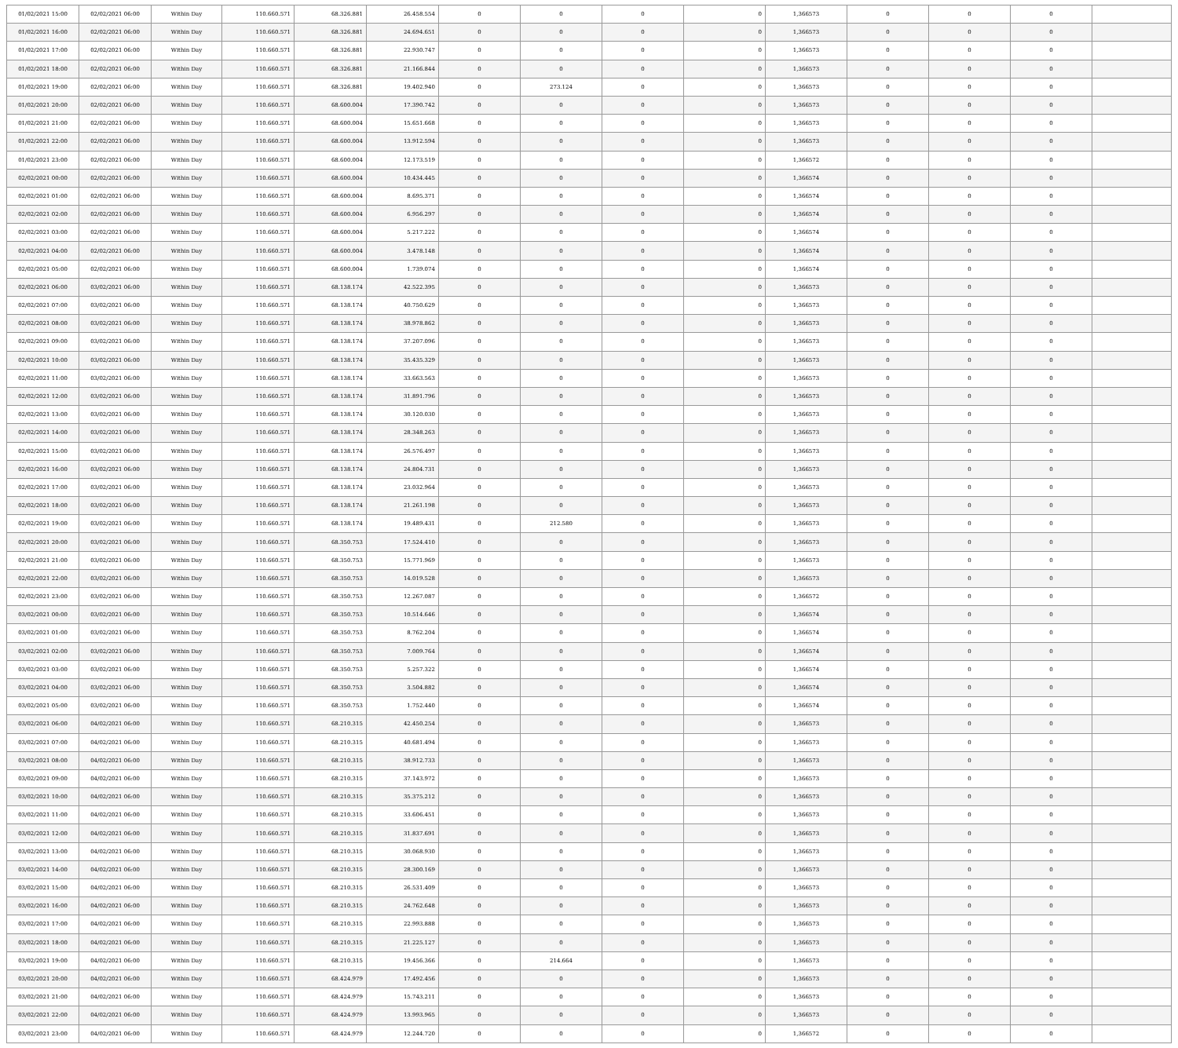| 01/02/2021 15:00 | 02/02/2021 06:00 | Within Day | 110.660.571 | 68.326.881 | 26.458.554 | 0 | 0 | 0 | 0 | 1,366573 | 0 | 0 | 0 | |
| 01/02/2021 16:00 | 02/02/2021 06:00 | Within Day | 110.660.571 | 68.326.881 | 24.694.651 | 0 | 0 | 0 | 0 | 1,366573 | 0 | 0 | 0 | |
| 01/02/2021 17:00 | 02/02/2021 06:00 | Within Day | 110.660.571 | 68.326.881 | 22.930.747 | 0 | 0 | 0 | 0 | 1,366573 | 0 | 0 | 0 | |
| 01/02/2021 18:00 | 02/02/2021 06:00 | Within Day | 110.660.571 | 68.326.881 | 21.166.844 | 0 | 0 | 0 | 0 | 1,366573 | 0 | 0 | 0 | |
| 01/02/2021 19:00 | 02/02/2021 06:00 | Within Day | 110.660.571 | 68.326.881 | 19.402.940 | 0 | 273.124 | 0 | 0 | 1,366573 | 0 | 0 | 0 | |
| 01/02/2021 20:00 | 02/02/2021 06:00 | Within Day | 110.660.571 | 68.600.004 | 17.390.742 | 0 | 0 | 0 | 0 | 1,366573 | 0 | 0 | 0 | |
| 01/02/2021 21:00 | 02/02/2021 06:00 | Within Day | 110.660.571 | 68.600.004 | 15.651.668 | 0 | 0 | 0 | 0 | 1,366573 | 0 | 0 | 0 | |
| 01/02/2021 22:00 | 02/02/2021 06:00 | Within Day | 110.660.571 | 68.600.004 | 13.912.594 | 0 | 0 | 0 | 0 | 1,366573 | 0 | 0 | 0 | |
| 01/02/2021 23:00 | 02/02/2021 06:00 | Within Day | 110.660.571 | 68.600.004 | 12.173.519 | 0 | 0 | 0 | 0 | 1,366572 | 0 | 0 | 0 | |
| 02/02/2021 00:00 | 02/02/2021 06:00 | Within Day | 110.660.571 | 68.600.004 | 10.434.445 | 0 | 0 | 0 | 0 | 1,366574 | 0 | 0 | 0 | |
| 02/02/2021 01:00 | 02/02/2021 06:00 | Within Day | 110.660.571 | 68.600.004 | 8.695.371 | 0 | 0 | 0 | 0 | 1,366574 | 0 | 0 | 0 | |
| 02/02/2021 02:00 | 02/02/2021 06:00 | Within Day | 110.660.571 | 68.600.004 | 6.956.297 | 0 | 0 | 0 | 0 | 1,366574 | 0 | 0 | 0 | |
| 02/02/2021 03:00 | 02/02/2021 06:00 | Within Day | 110.660.571 | 68.600.004 | 5.217.222 | 0 | 0 | 0 | 0 | 1,366574 | 0 | 0 | 0 | |
| 02/02/2021 04:00 | 02/02/2021 06:00 | Within Day | 110.660.571 | 68.600.004 | 3.478.148 | 0 | 0 | 0 | 0 | 1,366574 | 0 | 0 | 0 | |
| 02/02/2021 05:00 | 02/02/2021 06:00 | Within Day | 110.660.571 | 68.600.004 | 1.739.074 | 0 | 0 | 0 | 0 | 1,366574 | 0 | 0 | 0 | |
| 02/02/2021 06:00 | 03/02/2021 06:00 | Within Day | 110.660.571 | 68.138.174 | 42.522.395 | 0 | 0 | 0 | 0 | 1,366573 | 0 | 0 | 0 | |
| 02/02/2021 07:00 | 03/02/2021 06:00 | Within Day | 110.660.571 | 68.138.174 | 40.750.629 | 0 | 0 | 0 | 0 | 1,366573 | 0 | 0 | 0 | |
| 02/02/2021 08:00 | 03/02/2021 06:00 | Within Day | 110.660.571 | 68.138.174 | 38.978.862 | 0 | 0 | 0 | 0 | 1,366573 | 0 | 0 | 0 | |
| 02/02/2021 09:00 | 03/02/2021 06:00 | Within Day | 110.660.571 | 68.138.174 | 37.207.096 | 0 | 0 | 0 | 0 | 1,366573 | 0 | 0 | 0 | |
| 02/02/2021 10:00 | 03/02/2021 06:00 | Within Day | 110.660.571 | 68.138.174 | 35.435.329 | 0 | 0 | 0 | 0 | 1,366573 | 0 | 0 | 0 | |
| 02/02/2021 11:00 | 03/02/2021 06:00 | Within Day | 110.660.571 | 68.138.174 | 33.663.563 | 0 | 0 | 0 | 0 | 1,366573 | 0 | 0 | 0 | |
| 02/02/2021 12:00 | 03/02/2021 06:00 | Within Day | 110.660.571 | 68.138.174 | 31.891.796 | 0 | 0 | 0 | 0 | 1,366573 | 0 | 0 | 0 | |
| 02/02/2021 13:00 | 03/02/2021 06:00 | Within Day | 110.660.571 | 68.138.174 | 30.120.030 | 0 | 0 | 0 | 0 | 1,366573 | 0 | 0 | 0 | |
| 02/02/2021 14:00 | 03/02/2021 06:00 | Within Day | 110.660.571 | 68.138.174 | 28.348.263 | 0 | 0 | 0 | 0 | 1,366573 | 0 | 0 | 0 | |
| 02/02/2021 15:00 | 03/02/2021 06:00 | Within Day | 110.660.571 | 68.138.174 | 26.576.497 | 0 | 0 | 0 | 0 | 1,366573 | 0 | 0 | 0 | |
| 02/02/2021 16:00 | 03/02/2021 06:00 | Within Day | 110.660.571 | 68.138.174 | 24.804.731 | 0 | 0 | 0 | 0 | 1,366573 | 0 | 0 | 0 | |
| 02/02/2021 17:00 | 03/02/2021 06:00 | Within Day | 110.660.571 | 68.138.174 | 23.032.964 | 0 | 0 | 0 | 0 | 1,366573 | 0 | 0 | 0 | |
| 02/02/2021 18:00 | 03/02/2021 06:00 | Within Day | 110.660.571 | 68.138.174 | 21.261.198 | 0 | 0 | 0 | 0 | 1,366573 | 0 | 0 | 0 | |
| 02/02/2021 19:00 | 03/02/2021 06:00 | Within Day | 110.660.571 | 68.138.174 | 19.489.431 | 0 | 212.580 | 0 | 0 | 1,366573 | 0 | 0 | 0 | |
| 02/02/2021 20:00 | 03/02/2021 06:00 | Within Day | 110.660.571 | 68.350.753 | 17.524.410 | 0 | 0 | 0 | 0 | 1,366573 | 0 | 0 | 0 | |
| 02/02/2021 21:00 | 03/02/2021 06:00 | Within Day | 110.660.571 | 68.350.753 | 15.771.969 | 0 | 0 | 0 | 0 | 1,366573 | 0 | 0 | 0 | |
| 02/02/2021 22:00 | 03/02/2021 06:00 | Within Day | 110.660.571 | 68.350.753 | 14.019.528 | 0 | 0 | 0 | 0 | 1,366573 | 0 | 0 | 0 | |
| 02/02/2021 23:00 | 03/02/2021 06:00 | Within Day | 110.660.571 | 68.350.753 | 12.267.087 | 0 | 0 | 0 | 0 | 1,366572 | 0 | 0 | 0 | |
| 03/02/2021 00:00 | 03/02/2021 06:00 | Within Day | 110.660.571 | 68.350.753 | 10.514.646 | 0 | 0 | 0 | 0 | 1,366574 | 0 | 0 | 0 | |
| 03/02/2021 01:00 | 03/02/2021 06:00 | Within Day | 110.660.571 | 68.350.753 | 8.762.204 | 0 | 0 | 0 | 0 | 1,366574 | 0 | 0 | 0 | |
| 03/02/2021 02:00 | 03/02/2021 06:00 | Within Day | 110.660.571 | 68.350.753 | 7.009.764 | 0 | 0 | 0 | 0 | 1,366574 | 0 | 0 | 0 | |
| 03/02/2021 03:00 | 03/02/2021 06:00 | Within Day | 110.660.571 | 68.350.753 | 5.257.322 | 0 | 0 | 0 | 0 | 1,366574 | 0 | 0 | 0 | |
| 03/02/2021 04:00 | 03/02/2021 06:00 | Within Day | 110.660.571 | 68.350.753 | 3.504.882 | 0 | 0 | 0 | 0 | 1,366574 | 0 | 0 | 0 | |
| 03/02/2021 05:00 | 03/02/2021 06:00 | Within Day | 110.660.571 | 68.350.753 | 1.752.440 | 0 | 0 | 0 | 0 | 1,366574 | 0 | 0 | 0 | |
| 03/02/2021 06:00 | 04/02/2021 06:00 | Within Day | 110.660.571 | 68.210.315 | 42.450.254 | 0 | 0 | 0 | 0 | 1,366573 | 0 | 0 | 0 | |
| 03/02/2021 07:00 | 04/02/2021 06:00 | Within Day | 110.660.571 | 68.210.315 | 40.681.494 | 0 | 0 | 0 | 0 | 1,366573 | 0 | 0 | 0 | |
| 03/02/2021 08:00 | 04/02/2021 06:00 | Within Day | 110.660.571 | 68.210.315 | 38.912.733 | 0 | 0 | 0 | 0 | 1,366573 | 0 | 0 | 0 | |
| 03/02/2021 09:00 | 04/02/2021 06:00 | Within Day | 110.660.571 | 68.210.315 | 37.143.972 | 0 | 0 | 0 | 0 | 1,366573 | 0 | 0 | 0 | |
| 03/02/2021 10:00 | 04/02/2021 06:00 | Within Day | 110.660.571 | 68.210.315 | 35.375.212 | 0 | 0 | 0 | 0 | 1,366573 | 0 | 0 | 0 | |
| 03/02/2021 11:00 | 04/02/2021 06:00 | Within Day | 110.660.571 | 68.210.315 | 33.606.451 | 0 | 0 | 0 | 0 | 1,366573 | 0 | 0 | 0 | |
| 03/02/2021 12:00 | 04/02/2021 06:00 | Within Day | 110.660.571 | 68.210.315 | 31.837.691 | 0 | 0 | 0 | 0 | 1,366573 | 0 | 0 | 0 | |
| 03/02/2021 13:00 | 04/02/2021 06:00 | Within Day | 110.660.571 | 68.210.315 | 30.068.930 | 0 | 0 | 0 | 0 | 1,366573 | 0 | 0 | 0 | |
| 03/02/2021 14:00 | 04/02/2021 06:00 | Within Day | 110.660.571 | 68.210.315 | 28.300.169 | 0 | 0 | 0 | 0 | 1,366573 | 0 | 0 | 0 | |
| 03/02/2021 15:00 | 04/02/2021 06:00 | Within Day | 110.660.571 | 68.210.315 | 26.531.409 | 0 | 0 | 0 | 0 | 1,366573 | 0 | 0 | 0 | |
| 03/02/2021 16:00 | 04/02/2021 06:00 | Within Day | 110.660.571 | 68.210.315 | 24.762.648 | 0 | 0 | 0 | 0 | 1,366573 | 0 | 0 | 0 | |
| 03/02/2021 17:00 | 04/02/2021 06:00 | Within Day | 110.660.571 | 68.210.315 | 22.993.888 | 0 | 0 | 0 | 0 | 1,366573 | 0 | 0 | 0 | |
| 03/02/2021 18:00 | 04/02/2021 06:00 | Within Day | 110.660.571 | 68.210.315 | 21.225.127 | 0 | 0 | 0 | 0 | 1,366573 | 0 | 0 | 0 | |
| 03/02/2021 19:00 | 04/02/2021 06:00 | Within Day | 110.660.571 | 68.210.315 | 19.456.366 | 0 | 214.664 | 0 | 0 | 1,366573 | 0 | 0 | 0 | |
| 03/02/2021 20:00 | 04/02/2021 06:00 | Within Day | 110.660.571 | 68.424.979 | 17.492.456 | 0 | 0 | 0 | 0 | 1,366573 | 0 | 0 | 0 | |
| 03/02/2021 21:00 | 04/02/2021 06:00 | Within Day | 110.660.571 | 68.424.979 | 15.743.211 | 0 | 0 | 0 | 0 | 1,366573 | 0 | 0 | 0 | |
| 03/02/2021 22:00 | 04/02/2021 06:00 | Within Day | 110.660.571 | 68.424.979 | 13.993.965 | 0 | 0 | 0 | 0 | 1,366573 | 0 | 0 | 0 | |
| 03/02/2021 23:00 | 04/02/2021 06:00 | Within Day | 110.660.571 | 68.424.979 | 12.244.720 | 0 | 0 | 0 | 0 | 1,366572 | 0 | 0 | 0 | |